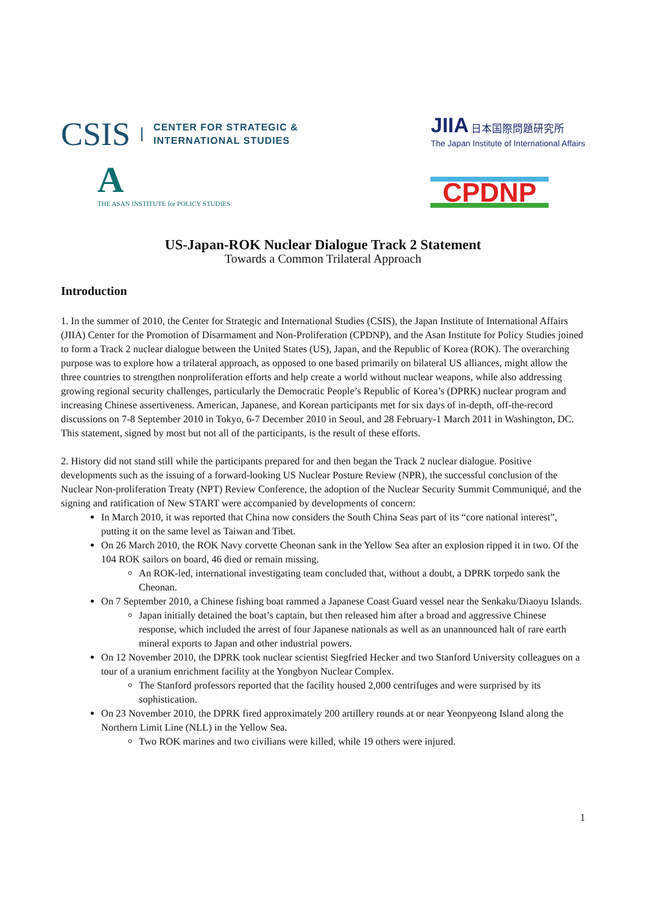CSIS CENTER FOR STRATEGIC &
INTERNATIONAL STUDIES
JIIA 日本国際問題研究所
The Japan Institute of International Affairs
A
THE ASAN INSTITUTE for POLICY STUDIES
CPDNP
US-Japan-ROK Nuclear Dialogue Track 2 Statement
Towards a Common Trilateral Approach
Introduction
1. In the summer of 2010, the Center for Strategic and International Studies (CSIS), the Japan Institute of International Affairs (JIIA) Center for the Promotion of Disarmament and Non-Proliferation (CPDNP), and the Asan Institute for Policy Studies joined to form a Track 2 nuclear dialogue between the United States (US), Japan, and the Republic of Korea (ROK). The overarching purpose was to explore how a trilateral approach, as opposed to one based primarily on bilateral US alliances, might allow the three countries to strengthen nonproliferation efforts and help create a world without nuclear weapons, while also addressing growing regional security challenges, particularly the Democratic People’s Republic of Korea’s (DPRK) nuclear program and increasing Chinese assertiveness. American, Japanese, and Korean participants met for six days of in-depth, off-the-record discussions on 7-8 September 2010 in Tokyo, 6-7 December 2010 in Seoul, and 28 February-1 March 2011 in Washington, DC. This statement, signed by most but not all of the participants, is the result of these efforts.
2. History did not stand still while the participants prepared for and then began the Track 2 nuclear dialogue. Positive developments such as the issuing of a forward-looking US Nuclear Posture Review (NPR), the successful conclusion of the Nuclear Non-proliferation Treaty (NPT) Review Conference, the adoption of the Nuclear Security Summit Communiqué, and the signing and ratification of New START were accompanied by developments of concern:
In March 2010, it was reported that China now considers the South China Seas part of its “core national interest”, putting it on the same level as Taiwan and Tibet.
On 26 March 2010, the ROK Navy corvette Cheonan sank in the Yellow Sea after an explosion ripped it in two. Of the 104 ROK sailors on board, 46 died or remain missing.
An ROK-led, international investigating team concluded that, without a doubt, a DPRK torpedo sank the Cheonan.
On 7 September 2010, a Chinese fishing boat rammed a Japanese Coast Guard vessel near the Senkaku/Diaoyu Islands.
Japan initially detained the boat’s captain, but then released him after a broad and aggressive Chinese response, which included the arrest of four Japanese nationals as well as an unannounced halt of rare earth mineral exports to Japan and other industrial powers.
On 12 November 2010, the DPRK took nuclear scientist Siegfried Hecker and two Stanford University colleagues on a tour of a uranium enrichment facility at the Yongbyon Nuclear Complex.
The Stanford professors reported that the facility housed 2,000 centrifuges and were surprised by its sophistication.
On 23 November 2010, the DPRK fired approximately 200 artillery rounds at or near Yeonpyeong Island along the Northern Limit Line (NLL) in the Yellow Sea.
Two ROK marines and two civilians were killed, while 19 others were injured.
1